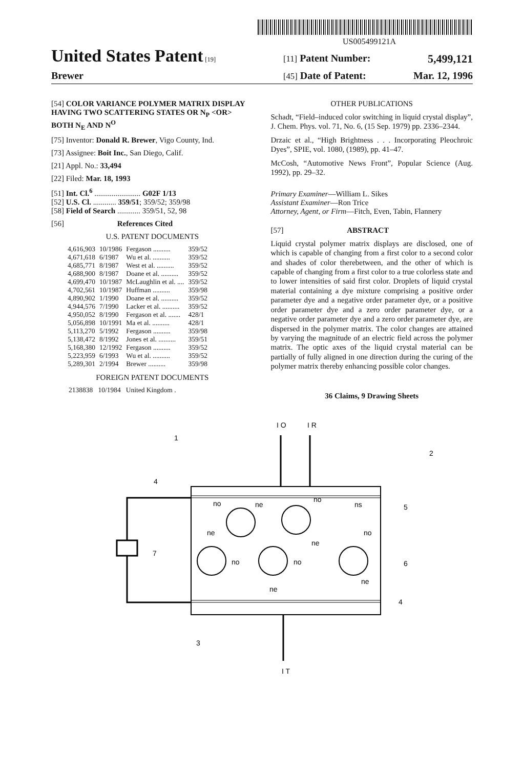US005499121A
United States Patent [19]
[11] Patent Number: 5,499,121
Brewer
[45] Date of Patent: Mar. 12, 1996
[54] COLOR VARIANCE POLYMER MATRIX DISPLAY HAVING TWO SCATTERING STATES OR N<sub>P</sub> <OR> BOTH N<sub>E</sub> AND N<sup>O</sup>
[75] Inventor: Donald R. Brewer, Vigo County, Ind.
[73] Assignee: Boit Inc., San Diego, Calif.
[21] Appl. No.: 33,494
[22] Filed: Mar. 18, 1993
[51] Int. Cl.<sup>6</sup> ........................ G02F 1/13
[52] U.S. Cl. ............ 359/51; 359/52; 359/98
[58] Field of Search ............ 359/51, 52, 98
[56] References Cited
U.S. PATENT DOCUMENTS
| 4,616,903 | 10/1986 | Fergason .......... | 359/52 |
| 4,671,618 | 6/1987 | Wu et al. .......... | 359/52 |
| 4,685,771 | 8/1987 | West et al. .......... | 359/52 |
| 4,688,900 | 8/1987 | Doane et al. .......... | 359/52 |
| 4,699,470 | 10/1987 | McLaughlin et al. .... | 359/52 |
| 4,702,561 | 10/1987 | Huffman .......... | 359/98 |
| 4,890,902 | 1/1990 | Doane et al. .......... | 359/52 |
| 4,944,576 | 7/1990 | Lacker et al. .......... | 359/52 |
| 4,950,052 | 8/1990 | Fergason et al. ....... | 428/1 |
| 5,056,898 | 10/1991 | Ma et al. .......... | 428/1 |
| 5,113,270 | 5/1992 | Fergason .......... | 359/98 |
| 5,138,472 | 8/1992 | Jones et al. .......... | 359/51 |
| 5,168,380 | 12/1992 | Fergason .......... | 359/52 |
| 5,223,959 | 6/1993 | Wu et al. .......... | 359/52 |
| 5,289,301 | 2/1994 | Brewer .......... | 359/98 |
FOREIGN PATENT DOCUMENTS
2138838 10/1984 United Kingdom .
OTHER PUBLICATIONS
Schadt, “Field–induced color switching in liquid crystal display”, J. Chem. Phys. vol. 71, No. 6, (15 Sep. 1979) pp. 2336–2344.
Drzaic et al., “High Brightness . . . Incorporating Pleochroic Dyes”, SPIE, vol. 1080, (1989), pp. 41–47.
McCosh, “Automotive News Front”, Popular Science (Aug. 1992), pp. 29–32.
Primary Examiner—William L. Sikes
Assistant Examiner—Ron Trice
Attorney, Agent, or Firm—Fitch, Even, Tabin, Flannery
[57] ABSTRACT
Liquid crystal polymer matrix displays are disclosed, one of which is capable of changing from a first color to a second color and shades of color therebetween, and the other of which is capable of changing from a first color to a true colorless state and to lower intensities of said first color. Droplets of liquid crystal material containing a dye mixture comprising a positive order parameter dye and a negative order parameter dye, or a positive order parameter dye and a zero order parameter dye, or a negative order parameter dye and a zero order parameter dye, are dispersed in the polymer matrix. The color changes are attained by varying the magnitude of an electric field across the polymer matrix. The optic axes of the liquid crystal material can be partially of fully aligned in one direction during the curing of the polymer matrix thereby enhancing possible color changes.
36 Claims, 9 Drawing Sheets
I O
I R
I T
1
2
4
5
7
6
4
3
no
ne
no
ns
ne
no
no
ne
no
ne
ne